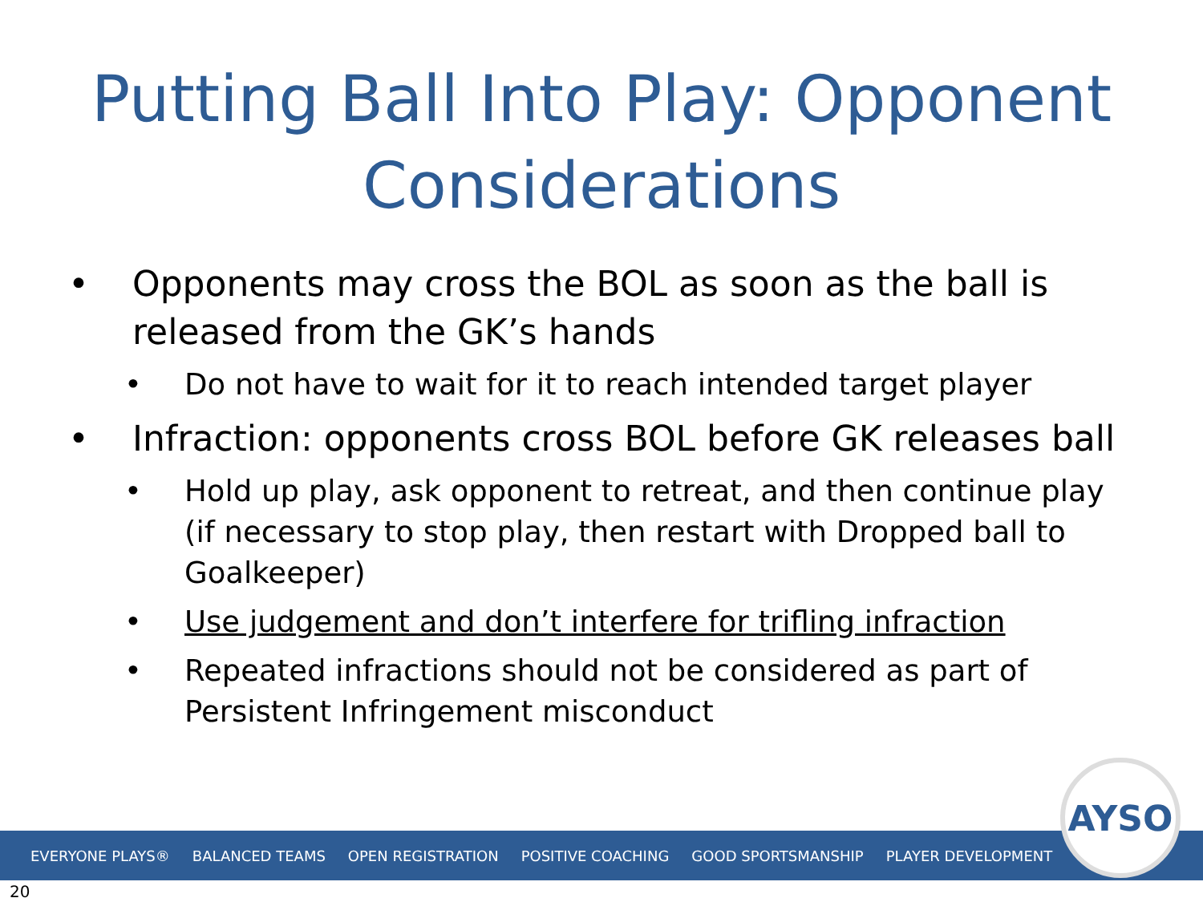Putting Ball Into Play: Opponent Considerations
• Opponents may cross the BOL as soon as the ball is released from the GK’s hands
• Do not have to wait for it to reach intended target player
• Infraction: opponents cross BOL before GK releases ball
• Hold up play, ask opponent to retreat, and then continue play (if necessary to stop play, then restart with Dropped ball to Goalkeeper)
• Use judgement and don’t interfere for trifling infraction
• Repeated infractions should not be considered as part of Persistent Infringement misconduct
EVERYONE PLAYS® BALANCED TEAMS OPEN REGISTRATION POSITIVE COACHING GOOD SPORTSMANSHIP PLAYER DEVELOPMENT
AYSO
20